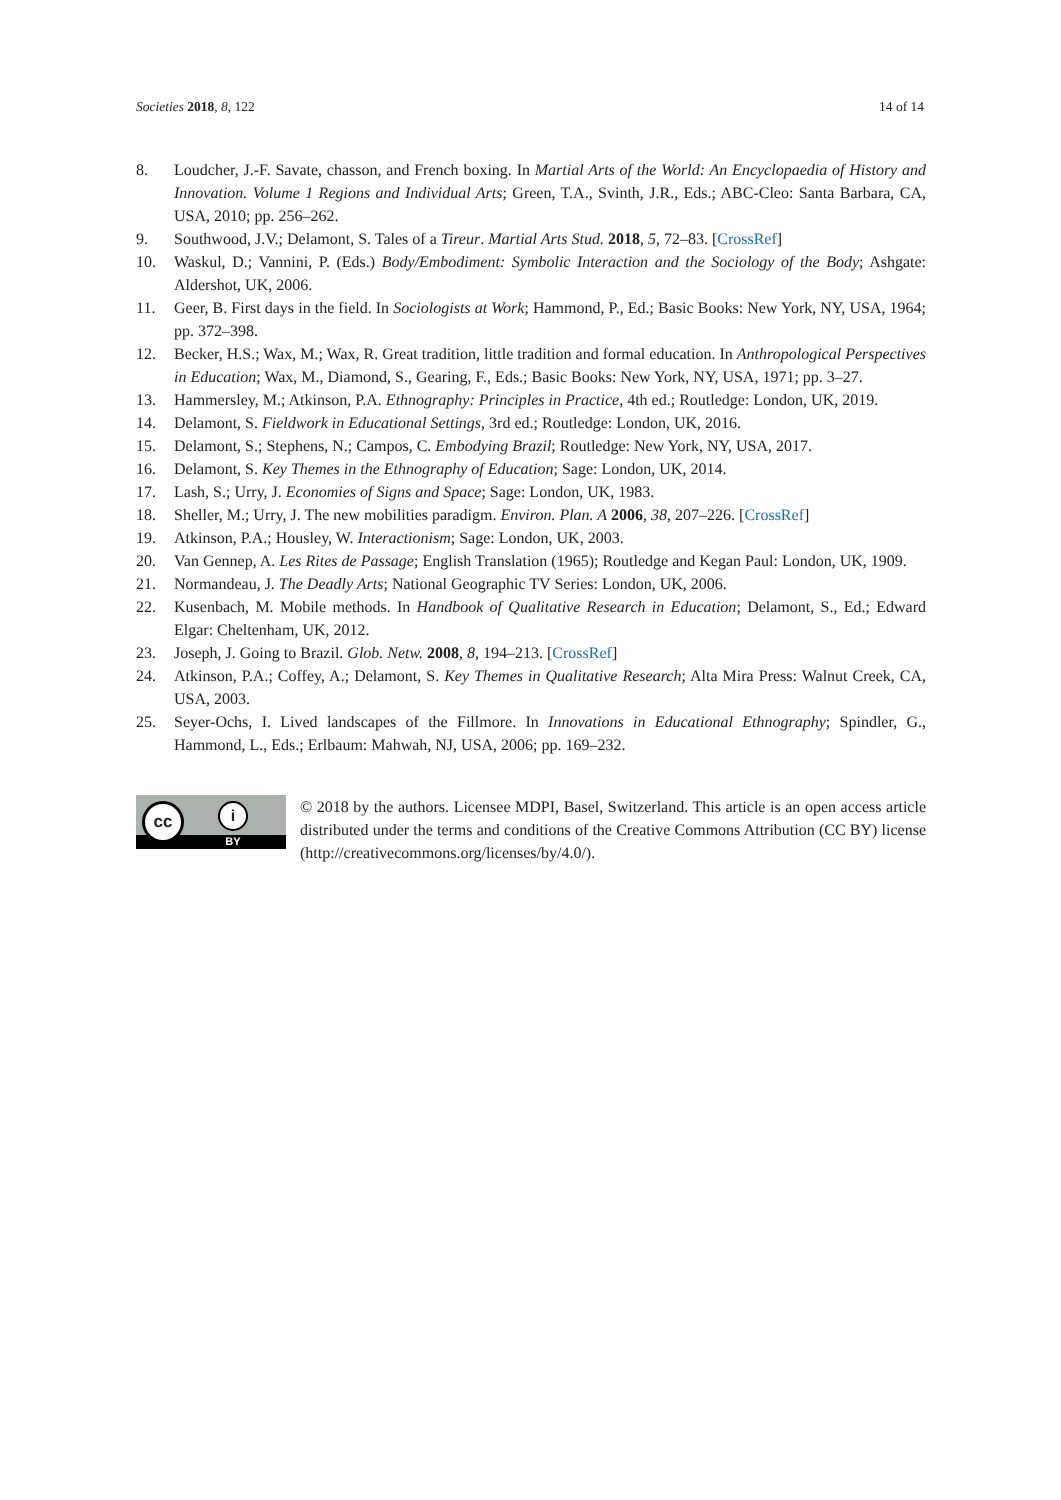Societies 2018, 8, 122 14 of 14
8. Loudcher, J.-F. Savate, chasson, and French boxing. In Martial Arts of the World: An Encyclopaedia of History and Innovation. Volume 1 Regions and Individual Arts; Green, T.A., Svinth, J.R., Eds.; ABC-Cleo: Santa Barbara, CA, USA, 2010; pp. 256–262.
9. Southwood, J.V.; Delamont, S. Tales of a Tireur. Martial Arts Stud. 2018, 5, 72–83. [CrossRef]
10. Waskul, D.; Vannini, P. (Eds.) Body/Embodiment: Symbolic Interaction and the Sociology of the Body; Ashgate: Aldershot, UK, 2006.
11. Geer, B. First days in the field. In Sociologists at Work; Hammond, P., Ed.; Basic Books: New York, NY, USA, 1964; pp. 372–398.
12. Becker, H.S.; Wax, M.; Wax, R. Great tradition, little tradition and formal education. In Anthropological Perspectives in Education; Wax, M., Diamond, S., Gearing, F., Eds.; Basic Books: New York, NY, USA, 1971; pp. 3–27.
13. Hammersley, M.; Atkinson, P.A. Ethnography: Principles in Practice, 4th ed.; Routledge: London, UK, 2019.
14. Delamont, S. Fieldwork in Educational Settings, 3rd ed.; Routledge: London, UK, 2016.
15. Delamont, S.; Stephens, N.; Campos, C. Embodying Brazil; Routledge: New York, NY, USA, 2017.
16. Delamont, S. Key Themes in the Ethnography of Education; Sage: London, UK, 2014.
17. Lash, S.; Urry, J. Economies of Signs and Space; Sage: London, UK, 1983.
18. Sheller, M.; Urry, J. The new mobilities paradigm. Environ. Plan. A 2006, 38, 207–226. [CrossRef]
19. Atkinson, P.A.; Housley, W. Interactionism; Sage: London, UK, 2003.
20. Van Gennep, A. Les Rites de Passage; English Translation (1965); Routledge and Kegan Paul: London, UK, 1909.
21. Normandeau, J. The Deadly Arts; National Geographic TV Series: London, UK, 2006.
22. Kusenbach, M. Mobile methods. In Handbook of Qualitative Research in Education; Delamont, S., Ed.; Edward Elgar: Cheltenham, UK, 2012.
23. Joseph, J. Going to Brazil. Glob. Netw. 2008, 8, 194–213. [CrossRef]
24. Atkinson, P.A.; Coffey, A.; Delamont, S. Key Themes in Qualitative Research; Alta Mira Press: Walnut Creek, CA, USA, 2003.
25. Seyer-Ochs, I. Lived landscapes of the Fillmore. In Innovations in Educational Ethnography; Spindler, G., Hammond, L., Eds.; Erlbaum: Mahwah, NJ, USA, 2006; pp. 169–232.
cc i
BY
© 2018 by the authors. Licensee MDPI, Basel, Switzerland. This article is an open access article distributed under the terms and conditions of the Creative Commons Attribution (CC BY) license (http://creativecommons.org/licenses/by/4.0/).